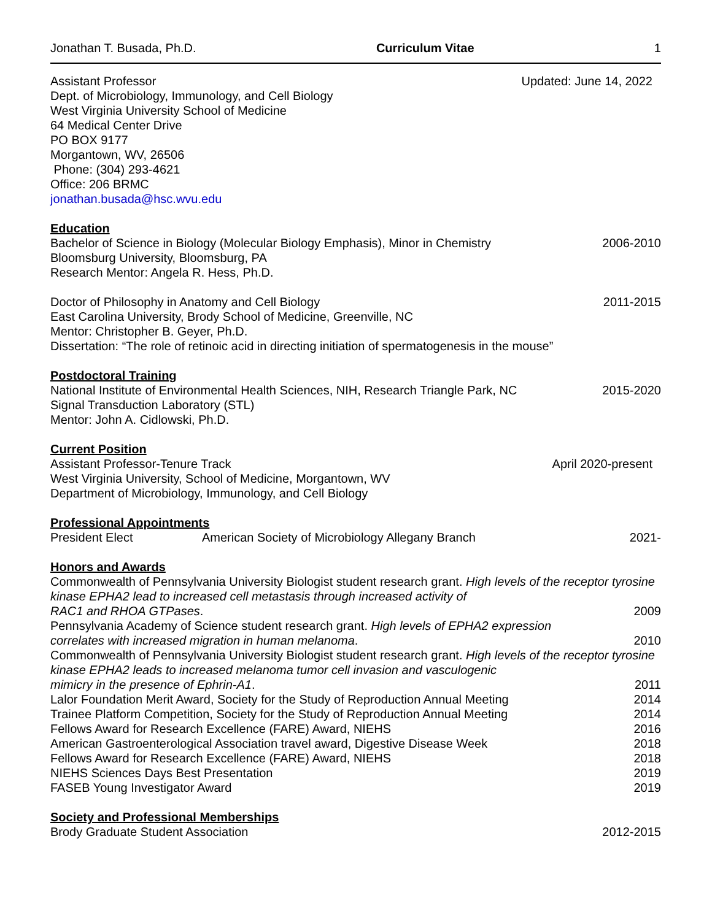Jonathan T. Busada, Ph.D. Curriculum Vitae 1
Assistant Professor Updated: June 14, 2022
Dept. of Microbiology, Immunology, and Cell Biology
West Virginia University School of Medicine
64 Medical Center Drive
PO BOX 9177
Morgantown, WV, 26506
Phone: (304) 293-4621
Office: 206 BRMC
jonathan.busada@hsc.wvu.edu
Education
Bachelor of Science in Biology (Molecular Biology Emphasis), Minor in Chemistry 2006-2010
Bloomsburg University, Bloomsburg, PA
Research Mentor: Angela R. Hess, Ph.D.
Doctor of Philosophy in Anatomy and Cell Biology 2011-2015
East Carolina University, Brody School of Medicine, Greenville, NC
Mentor: Christopher B. Geyer, Ph.D.
Dissertation: “The role of retinoic acid in directing initiation of spermatogenesis in the mouse”
Postdoctoral Training
National Institute of Environmental Health Sciences, NIH, Research Triangle Park, NC 2015-2020
Signal Transduction Laboratory (STL)
Mentor: John A. Cidlowski, Ph.D.
Current Position
Assistant Professor-Tenure Track April 2020-present
West Virginia University, School of Medicine, Morgantown, WV
Department of Microbiology, Immunology, and Cell Biology
Professional Appointments
President Elect American Society of Microbiology Allegany Branch 2021-
Honors and Awards
Commonwealth of Pennsylvania University Biologist student research grant. High levels of the receptor tyrosine kinase EPHA2 lead to increased cell metastasis through increased activity of
RAC1 and RHOA GTPases. 2009
Pennsylvania Academy of Science student research grant. High levels of EPHA2 expression
correlates with increased migration in human melanoma. 2010
Commonwealth of Pennsylvania University Biologist student research grant. High levels of the receptor tyrosine kinase EPHA2 leads to increased melanoma tumor cell invasion and vasculogenic
mimicry in the presence of Ephrin-A1. 2011
Lalor Foundation Merit Award, Society for the Study of Reproduction Annual Meeting 2014
Trainee Platform Competition, Society for the Study of Reproduction Annual Meeting 2014
Fellows Award for Research Excellence (FARE) Award, NIEHS 2016
American Gastroenterological Association travel award, Digestive Disease Week 2018
Fellows Award for Research Excellence (FARE) Award, NIEHS 2018
NIEHS Sciences Days Best Presentation 2019
FASEB Young Investigator Award 2019
Society and Professional Memberships
Brody Graduate Student Association 2012-2015